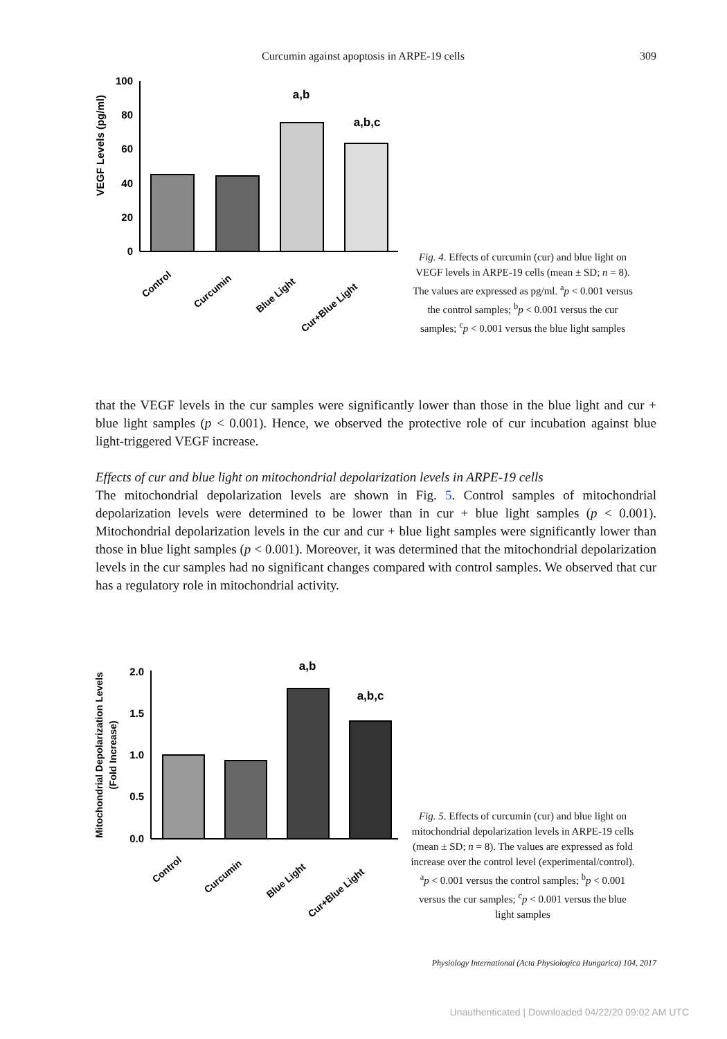Curcumin against apoptosis in ARPE-19 cells 309
VEGF Levels (pg/ml)
100
80
60
40
20
0
a,b
a,b,c
Control
Curcumin
Blue Light
Cur+Blue Light
Fig. 4. Effects of curcumin (cur) and blue light on VEGF levels in ARPE-19 cells (mean ± SD; n = 8). The values are expressed as pg/ml. <sup>a</sup>p < 0.001 versus the control samples; <sup>b</sup>p < 0.001 versus the cur samples; <sup>c</sup>p < 0.001 versus the blue light samples
that the VEGF levels in the cur samples were significantly lower than those in the blue light and cur + blue light samples (p < 0.001). Hence, we observed the protective role of cur incubation against blue light-triggered VEGF increase.
Effects of cur and blue light on mitochondrial depolarization levels in ARPE-19 cells
The mitochondrial depolarization levels are shown in Fig. 5. Control samples of mitochondrial depolarization levels were determined to be lower than in cur + blue light samples (p < 0.001). Mitochondrial depolarization levels in the cur and cur + blue light samples were significantly lower than those in blue light samples (p < 0.001). Moreover, it was determined that the mitochondrial depolarization levels in the cur samples had no significant changes compared with control samples. We observed that cur has a regulatory role in mitochondrial activity.
Mitochondrial Depolarization Levels
(Fold Increase)
2.0
1.5
1.0
0.5
0.0
a,b
a,b,c
Control
Curcumin
Blue Light
Cur+Blue Light
Fig. 5. Effects of curcumin (cur) and blue light on mitochondrial depolarization levels in ARPE-19 cells (mean ± SD; n = 8). The values are expressed as fold increase over the control level (experimental/control). <sup>a</sup>p < 0.001 versus the control samples; <sup>b</sup>p < 0.001 versus the cur samples; <sup>c</sup>p < 0.001 versus the blue light samples
Physiology International (Acta Physiologica Hungarica) 104, 2017
Unauthenticated | Downloaded 04/22/20 09:02 AM UTC